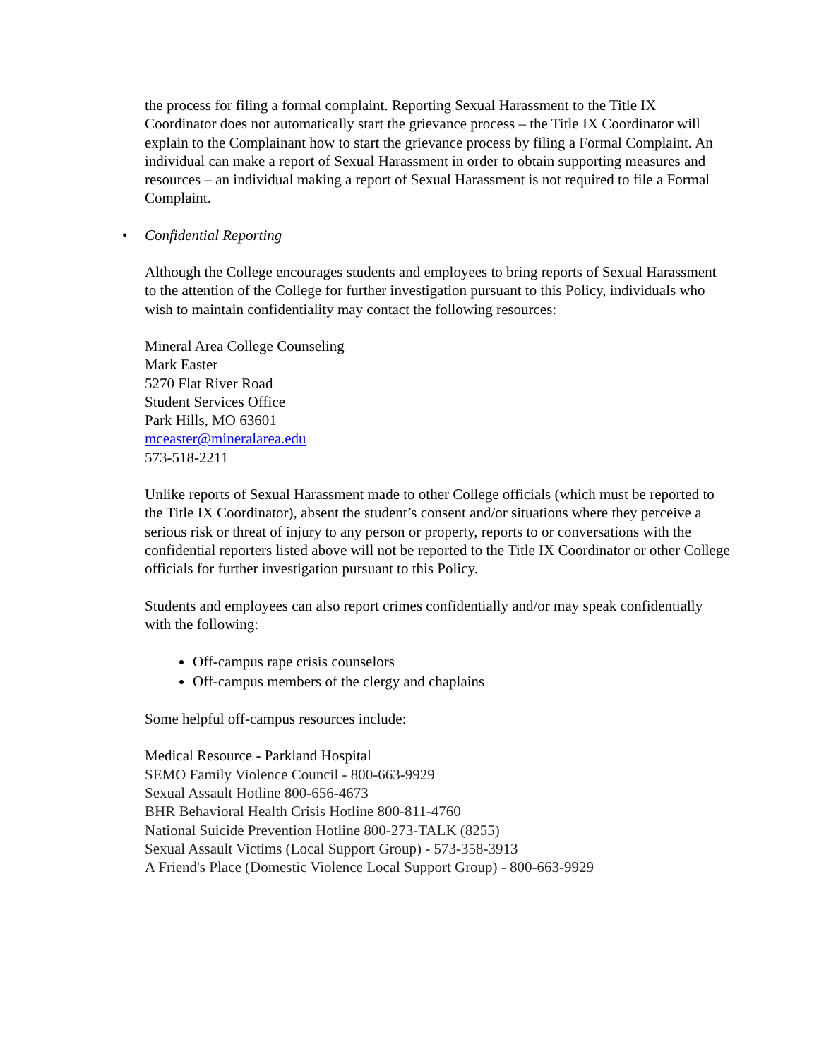the process for filing a formal complaint. Reporting Sexual Harassment to the Title IX Coordinator does not automatically start the grievance process – the Title IX Coordinator will explain to the Complainant how to start the grievance process by filing a Formal Complaint. An individual can make a report of Sexual Harassment in order to obtain supporting measures and resources – an individual making a report of Sexual Harassment is not required to file a Formal Complaint.
• Confidential Reporting
Although the College encourages students and employees to bring reports of Sexual Harassment to the attention of the College for further investigation pursuant to this Policy, individuals who wish to maintain confidentiality may contact the following resources:
Mineral Area College Counseling
Mark Easter
5270 Flat River Road
Student Services Office
Park Hills, MO 63601
mceaster@mineralarea.edu
573-518-2211
Unlike reports of Sexual Harassment made to other College officials (which must be reported to the Title IX Coordinator), absent the student’s consent and/or situations where they perceive a serious risk or threat of injury to any person or property, reports to or conversations with the confidential reporters listed above will not be reported to the Title IX Coordinator or other College officials for further investigation pursuant to this Policy.
Students and employees can also report crimes confidentially and/or may speak confidentially with the following:
Off-campus rape crisis counselors
Off-campus members of the clergy and chaplains
Some helpful off-campus resources include:
Medical Resource - Parkland Hospital
SEMO Family Violence Council - 800-663-9929
Sexual Assault Hotline 800-656-4673
BHR Behavioral Health Crisis Hotline 800-811-4760
National Suicide Prevention Hotline 800-273-TALK (8255)
Sexual Assault Victims (Local Support Group) - 573-358-3913
A Friend's Place (Domestic Violence Local Support Group) - 800-663-9929